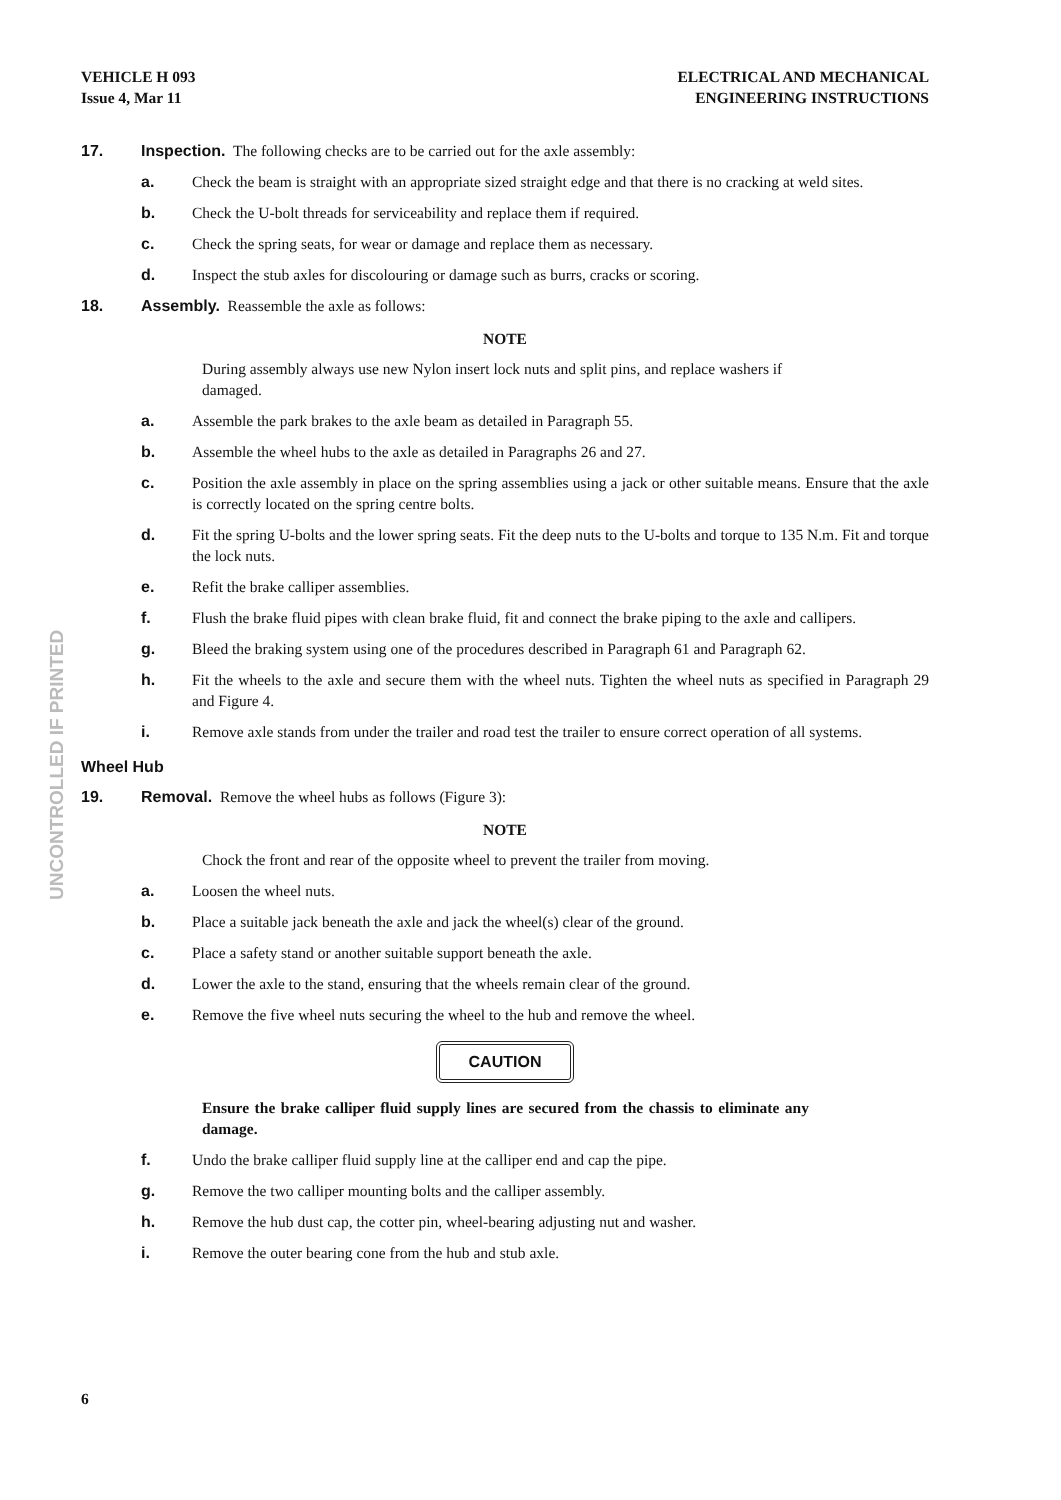VEHICLE H 093
Issue 4, Mar 11
ELECTRICAL AND MECHANICAL
ENGINEERING INSTRUCTIONS
UNCONTROLLED IF PRINTED
17. Inspection. The following checks are to be carried out for the axle assembly:
a. Check the beam is straight with an appropriate sized straight edge and that there is no cracking at weld sites.
b. Check the U-bolt threads for serviceability and replace them if required.
c. Check the spring seats, for wear or damage and replace them as necessary.
d. Inspect the stub axles for discolouring or damage such as burrs, cracks or scoring.
18. Assembly. Reassemble the axle as follows:
NOTE
During assembly always use new Nylon insert lock nuts and split pins, and replace washers if damaged.
a. Assemble the park brakes to the axle beam as detailed in Paragraph 55.
b. Assemble the wheel hubs to the axle as detailed in Paragraphs 26 and 27.
c. Position the axle assembly in place on the spring assemblies using a jack or other suitable means. Ensure that the axle is correctly located on the spring centre bolts.
d. Fit the spring U-bolts and the lower spring seats. Fit the deep nuts to the U-bolts and torque to 135 N.m. Fit and torque the lock nuts.
e. Refit the brake calliper assemblies.
f. Flush the brake fluid pipes with clean brake fluid, fit and connect the brake piping to the axle and callipers.
g. Bleed the braking system using one of the procedures described in Paragraph 61 and Paragraph 62.
h. Fit the wheels to the axle and secure them with the wheel nuts. Tighten the wheel nuts as specified in Paragraph 29 and Figure 4.
i. Remove axle stands from under the trailer and road test the trailer to ensure correct operation of all systems.
Wheel Hub
19. Removal. Remove the wheel hubs as follows (Figure 3):
NOTE
Chock the front and rear of the opposite wheel to prevent the trailer from moving.
a. Loosen the wheel nuts.
b. Place a suitable jack beneath the axle and jack the wheel(s) clear of the ground.
c. Place a safety stand or another suitable support beneath the axle.
d. Lower the axle to the stand, ensuring that the wheels remain clear of the ground.
e. Remove the five wheel nuts securing the wheel to the hub and remove the wheel.
CAUTION
Ensure the brake calliper fluid supply lines are secured from the chassis to eliminate any damage.
f. Undo the brake calliper fluid supply line at the calliper end and cap the pipe.
g. Remove the two calliper mounting bolts and the calliper assembly.
h. Remove the hub dust cap, the cotter pin, wheel-bearing adjusting nut and washer.
i. Remove the outer bearing cone from the hub and stub axle.
6